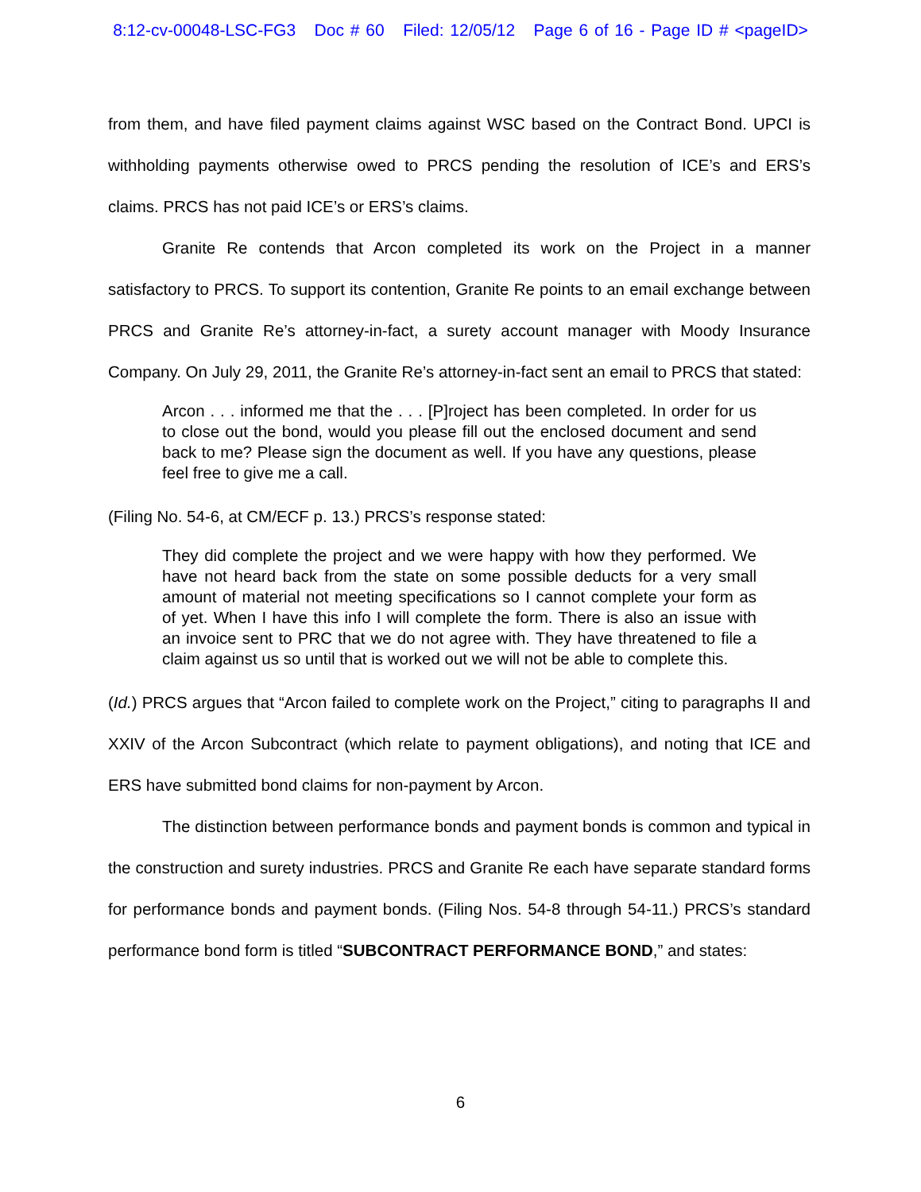8:12-cv-00048-LSC-FG3 Doc # 60 Filed: 12/05/12 Page 6 of 16 - Page ID # <pageID>
from them, and have filed payment claims against WSC based on the Contract Bond. UPCI is withholding payments otherwise owed to PRCS pending the resolution of ICE’s and ERS’s claims. PRCS has not paid ICE’s or ERS’s claims.
Granite Re contends that Arcon completed its work on the Project in a manner satisfactory to PRCS. To support its contention, Granite Re points to an email exchange between PRCS and Granite Re’s attorney-in-fact, a surety account manager with Moody Insurance Company. On July 29, 2011, the Granite Re’s attorney-in-fact sent an email to PRCS that stated:
Arcon . . . informed me that the . . . [P]roject has been completed. In order for us to close out the bond, would you please fill out the enclosed document and send back to me? Please sign the document as well. If you have any questions, please feel free to give me a call.
(Filing No. 54-6, at CM/ECF p. 13.) PRCS’s response stated:
They did complete the project and we were happy with how they performed. We have not heard back from the state on some possible deducts for a very small amount of material not meeting specifications so I cannot complete your form as of yet. When I have this info I will complete the form. There is also an issue with an invoice sent to PRC that we do not agree with. They have threatened to file a claim against us so until that is worked out we will not be able to complete this.
(Id.) PRCS argues that “Arcon failed to complete work on the Project,” citing to paragraphs II and XXIV of the Arcon Subcontract (which relate to payment obligations), and noting that ICE and ERS have submitted bond claims for non-payment by Arcon.
The distinction between performance bonds and payment bonds is common and typical in the construction and surety industries. PRCS and Granite Re each have separate standard forms for performance bonds and payment bonds. (Filing Nos. 54-8 through 54-11.) PRCS’s standard performance bond form is titled “SUBCONTRACT PERFORMANCE BOND,” and states:
6